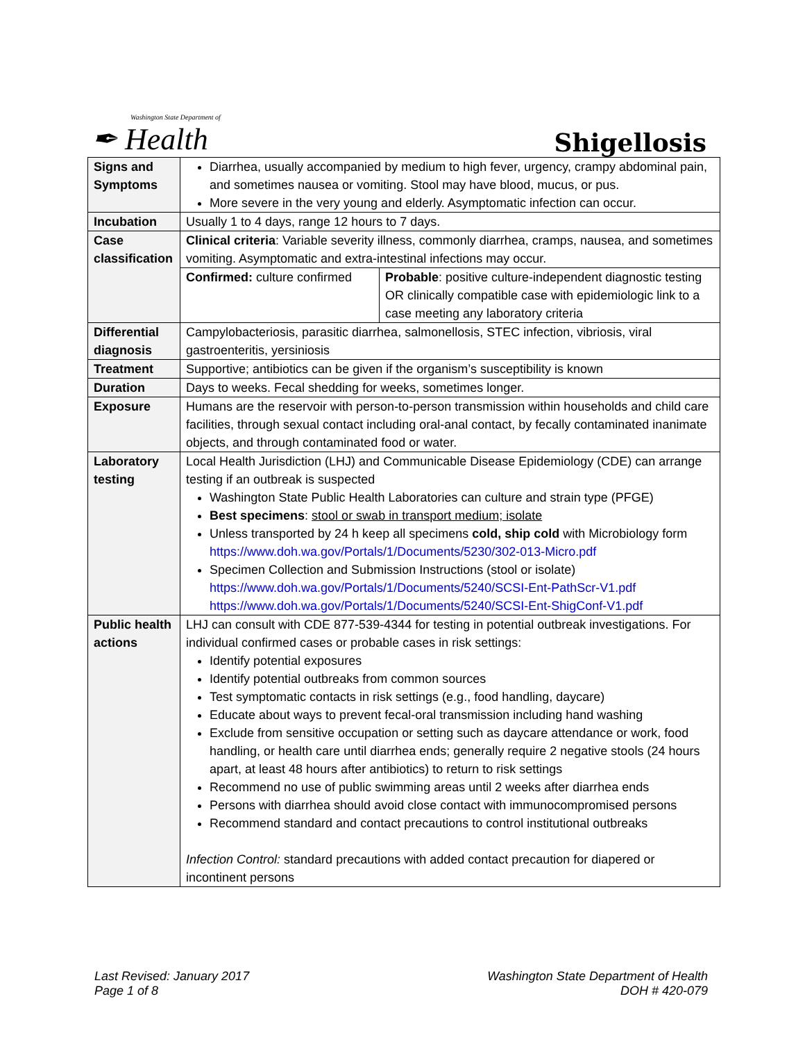Washington State Department of
✒ Health
Shigellosis
| Signs and Symptoms | Diarrhea, usually accompanied by medium to high fever, urgency, crampy abdominal pain, and sometimes nausea or vomiting. Stool may have blood, mucus, or pus. More severe in the very young and elderly. Asymptomatic infection can occur. |
| Incubation | Usually 1 to 4 days, range 12 hours to 7 days. |
| Case classification | Clinical criteria : Variable severity illness, commonly diarrhea, cramps, nausea, and sometimes vomiting. Asymptomatic and extra-intestinal infections may occur. |
| | / Confirmed: culture confirmed / Probable : positive culture-independent diagnostic testing OR clinically compatible case with epidemiologic link to a case meeting any laboratory criteria / |
| Differential diagnosis | Campylobacteriosis, parasitic diarrhea, salmonellosis, STEC infection, vibriosis, viral gastroenteritis, yersiniosis |
| Treatment | Supportive; antibiotics can be given if the organism’s susceptibility is known |
| Duration | Days to weeks. Fecal shedding for weeks, sometimes longer. |
| Exposure | Humans are the reservoir with person-to-person transmission within households and child care facilities, through sexual contact including oral-anal contact, by fecally contaminated inanimate objects, and through contaminated food or water. |
| Laboratory testing | Local Health Jurisdiction (LHJ) and Communicable Disease Epidemiology (CDE) can arrange testing if an outbreak is suspected Washington State Public Health Laboratories can culture and strain type (PFGE) Best specimens : stool or swab in transport medium; isolate Unless transported by 24 h keep all specimens cold, ship cold with Microbiology form https://www.doh.wa.gov/Portals/1/Documents/5230/302-013-Micro.pdf Specimen Collection and Submission Instructions (stool or isolate) https://www.doh.wa.gov/Portals/1/Documents/5240/SCSI-Ent-PathScr-V1.pdf https://www.doh.wa.gov/Portals/1/Documents/5240/SCSI-Ent-ShigConf-V1.pdf |
| Public health actions | LHJ can consult with CDE 877-539-4344 for testing in potential outbreak investigations. For individual confirmed cases or probable cases in risk settings: Identify potential exposures Identify potential outbreaks from common sources Test symptomatic contacts in risk settings (e.g., food handling, daycare) Educate about ways to prevent fecal-oral transmission including hand washing Exclude from sensitive occupation or setting such as daycare attendance or work, food handling, or health care until diarrhea ends; generally require 2 negative stools (24 hours apart, at least 48 hours after antibiotics) to return to risk settings Recommend no use of public swimming areas until 2 weeks after diarrhea ends Persons with diarrhea should avoid close contact with immunocompromised persons Recommend standard and contact precautions to control institutional outbreaks Infection Control: standard precautions with added contact precaution for diapered or incontinent persons |
Last Revised: January 2017
Page 1 of 8
Washington State Department of Health
DOH # 420-079